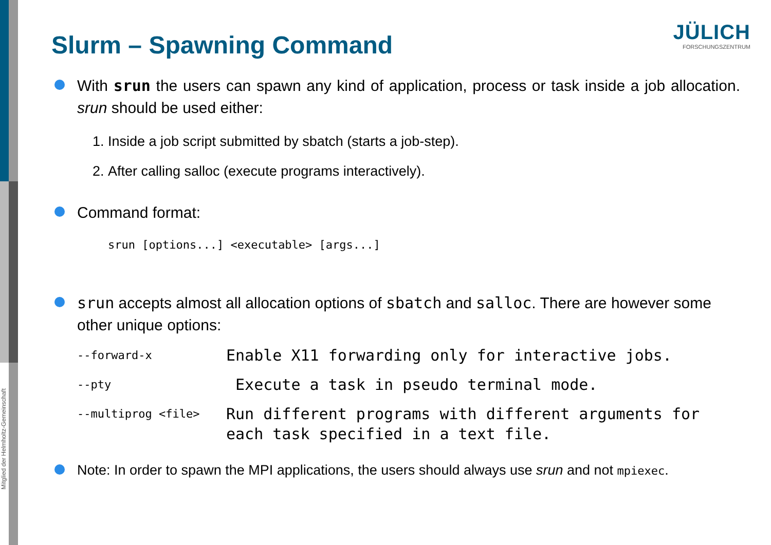Mitglied der Helmholtz-Gemeinschaft
JÜLICH
FORSCHUNGSZENTRUM
Slurm – Spawning Command
With srun the users can spawn any kind of application, process or task inside a job allocation. srun should be used either:
1. Inside a job script submitted by sbatch (starts a job-step).
2. After calling salloc (execute programs interactively).
Command format:
srun [options...] <executable> [args...]
srun accepts almost all allocation options of sbatch and salloc. There are however some other unique options:
--forward-x
Enable X11 forwarding only for interactive jobs.
--pty
Execute a task in pseudo terminal mode.
--multiprog <file>
Run different programs with different arguments for each task specified in a text file.
Note: In order to spawn the MPI applications, the users should always use srun and not mpiexec.